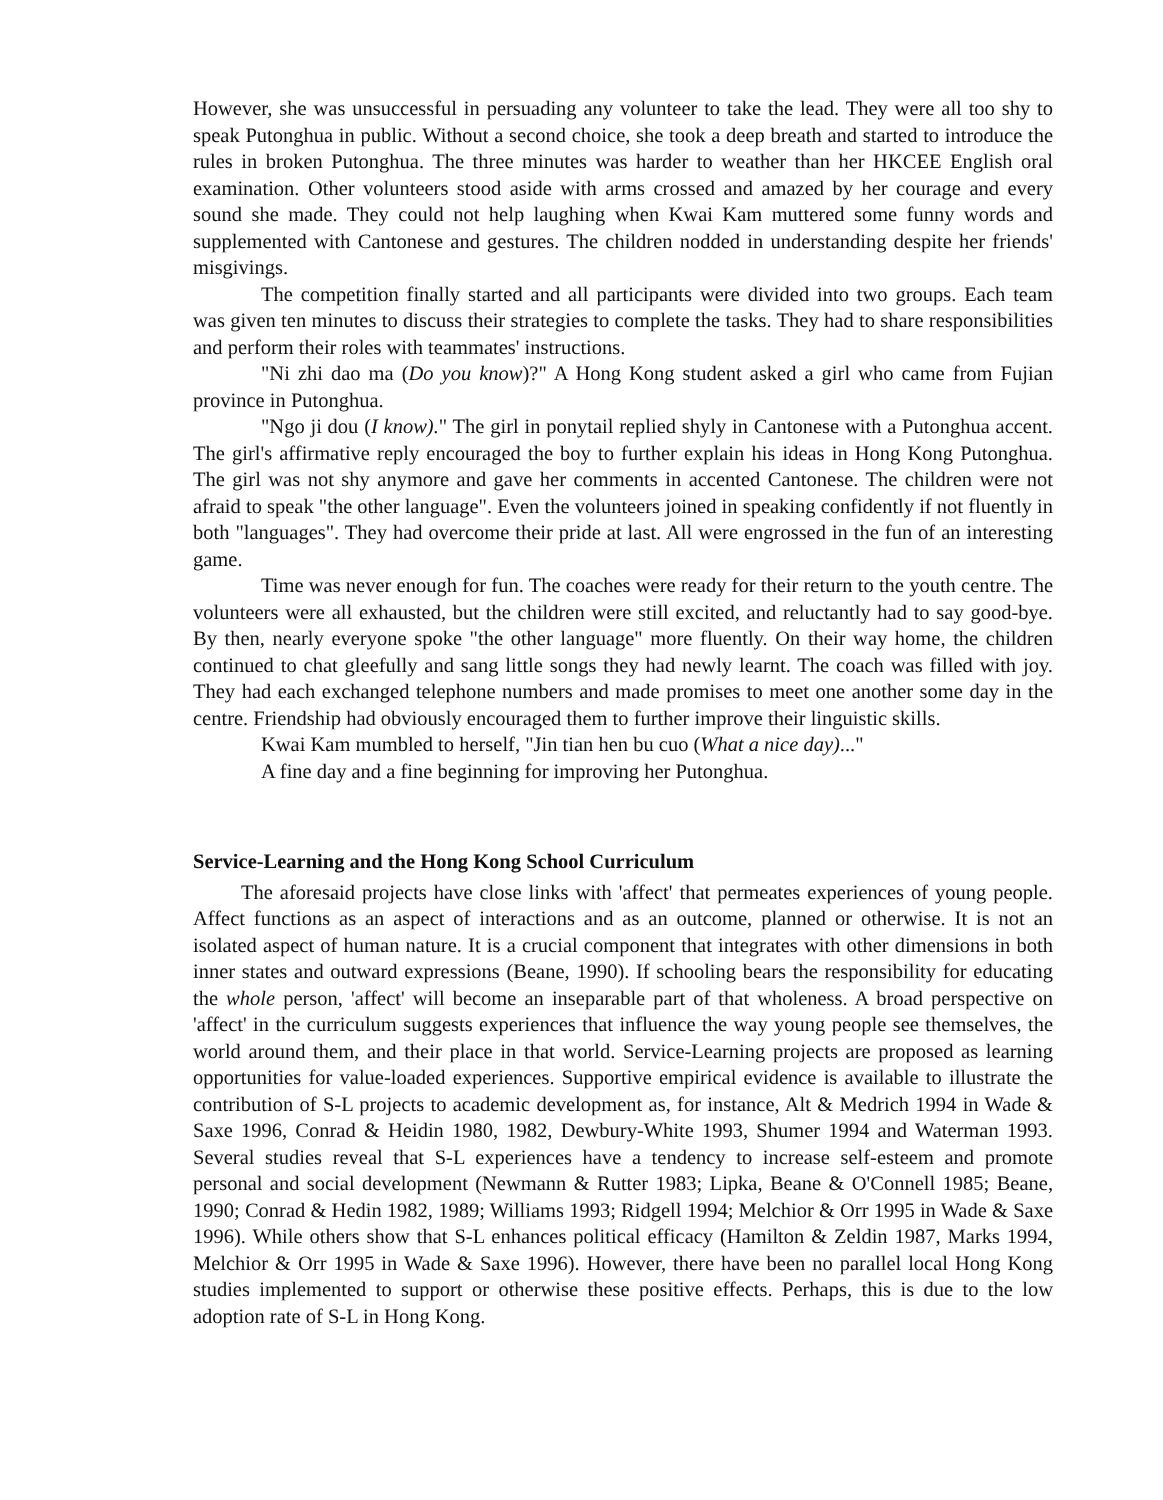However, she was unsuccessful in persuading any volunteer to take the lead. They were all too shy to speak Putonghua in public. Without a second choice, she took a deep breath and started to introduce the rules in broken Putonghua. The three minutes was harder to weather than her HKCEE English oral examination. Other volunteers stood aside with arms crossed and amazed by her courage and every sound she made. They could not help laughing when Kwai Kam muttered some funny words and supplemented with Cantonese and gestures. The children nodded in understanding despite her friends' misgivings.
The competition finally started and all participants were divided into two groups. Each team was given ten minutes to discuss their strategies to complete the tasks. They had to share responsibilities and perform their roles with teammates' instructions.
"Ni zhi dao ma (Do you know)?" A Hong Kong student asked a girl who came from Fujian province in Putonghua.
"Ngo ji dou (I know)." The girl in ponytail replied shyly in Cantonese with a Putonghua accent. The girl's affirmative reply encouraged the boy to further explain his ideas in Hong Kong Putonghua. The girl was not shy anymore and gave her comments in accented Cantonese. The children were not afraid to speak "the other language". Even the volunteers joined in speaking confidently if not fluently in both "languages". They had overcome their pride at last. All were engrossed in the fun of an interesting game.
Time was never enough for fun. The coaches were ready for their return to the youth centre. The volunteers were all exhausted, but the children were still excited, and reluctantly had to say good-bye. By then, nearly everyone spoke "the other language" more fluently. On their way home, the children continued to chat gleefully and sang little songs they had newly learnt. The coach was filled with joy. They had each exchanged telephone numbers and made promises to meet one another some day in the centre. Friendship had obviously encouraged them to further improve their linguistic skills.
Kwai Kam mumbled to herself, "Jin tian hen bu cuo (What a nice day)..."
A fine day and a fine beginning for improving her Putonghua.
Service-Learning and the Hong Kong School Curriculum
The aforesaid projects have close links with 'affect' that permeates experiences of young people. Affect functions as an aspect of interactions and as an outcome, planned or otherwise. It is not an isolated aspect of human nature. It is a crucial component that integrates with other dimensions in both inner states and outward expressions (Beane, 1990). If schooling bears the responsibility for educating the whole person, 'affect' will become an inseparable part of that wholeness. A broad perspective on 'affect' in the curriculum suggests experiences that influence the way young people see themselves, the world around them, and their place in that world. Service-Learning projects are proposed as learning opportunities for value-loaded experiences. Supportive empirical evidence is available to illustrate the contribution of S-L projects to academic development as, for instance, Alt & Medrich 1994 in Wade & Saxe 1996, Conrad & Heidin 1980, 1982, Dewbury-White 1993, Shumer 1994 and Waterman 1993. Several studies reveal that S-L experiences have a tendency to increase self-esteem and promote personal and social development (Newmann & Rutter 1983; Lipka, Beane & O'Connell 1985; Beane, 1990; Conrad & Hedin 1982, 1989; Williams 1993; Ridgell 1994; Melchior & Orr 1995 in Wade & Saxe 1996). While others show that S-L enhances political efficacy (Hamilton & Zeldin 1987, Marks 1994, Melchior & Orr 1995 in Wade & Saxe 1996). However, there have been no parallel local Hong Kong studies implemented to support or otherwise these positive effects. Perhaps, this is due to the low adoption rate of S-L in Hong Kong.